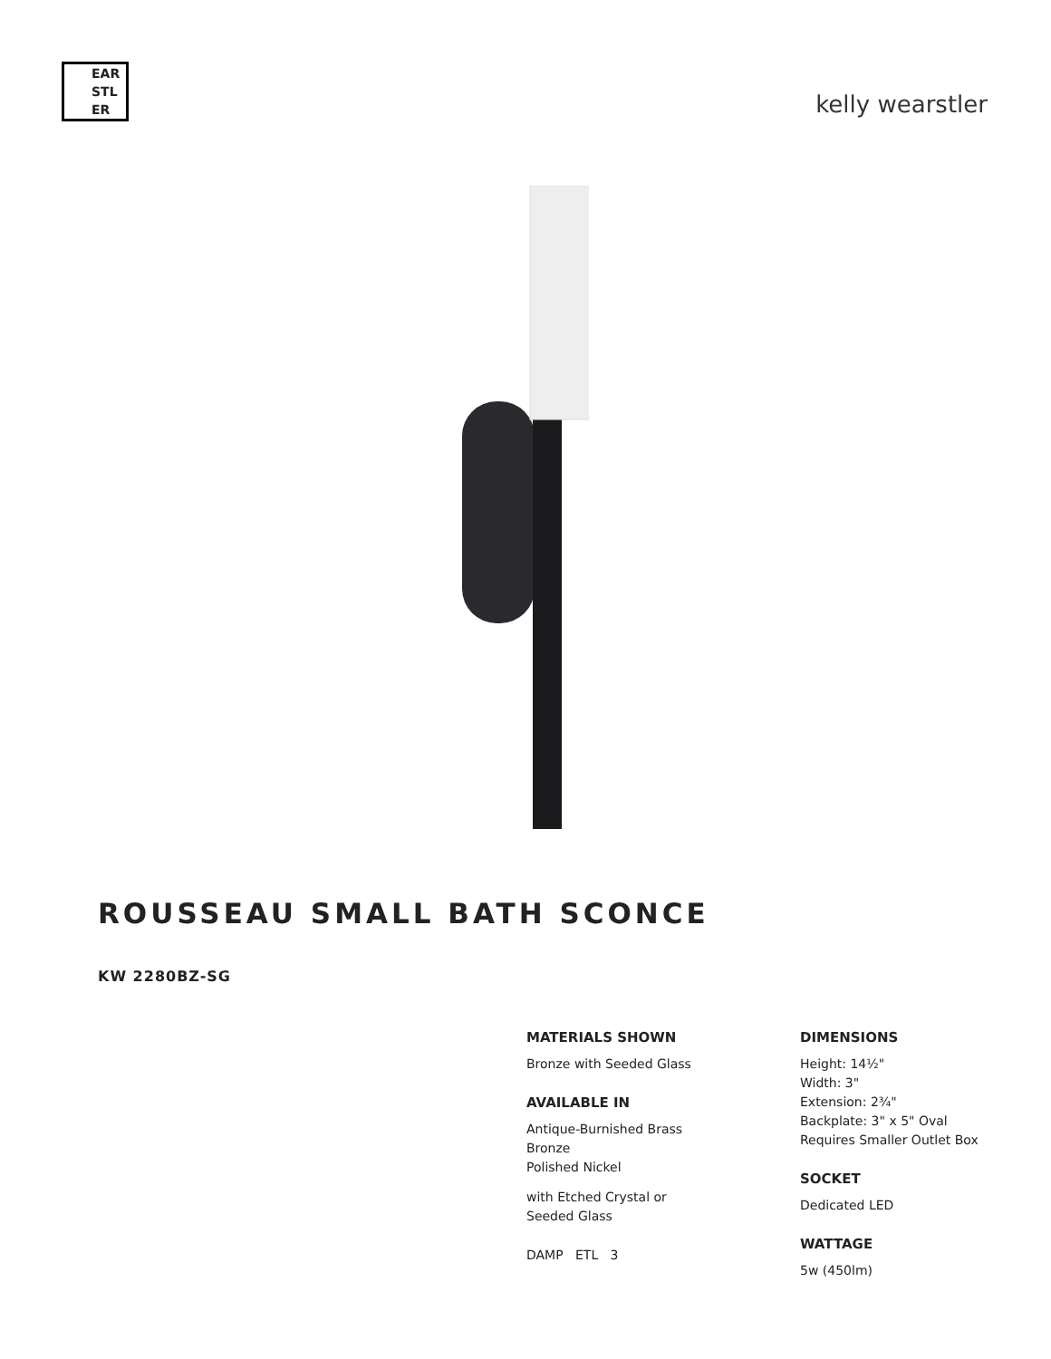EAR
STL
ER
kelly wearstler
ROUSSEAU SMALL BATH SCONCE
KW 2280BZ-SG
MATERIALS SHOWN
Bronze with Seeded Glass
AVAILABLE IN
Antique-Burnished Brass
Bronze
Polished Nickel
with Etched Crystal or
Seeded Glass
DAMP ETL 3
DIMENSIONS
Height: 14½"
Width: 3"
Extension: 2¾"
Backplate: 3" x 5" Oval
Requires Smaller Outlet Box
SOCKET
Dedicated LED
WATTAGE
5w (450lm)